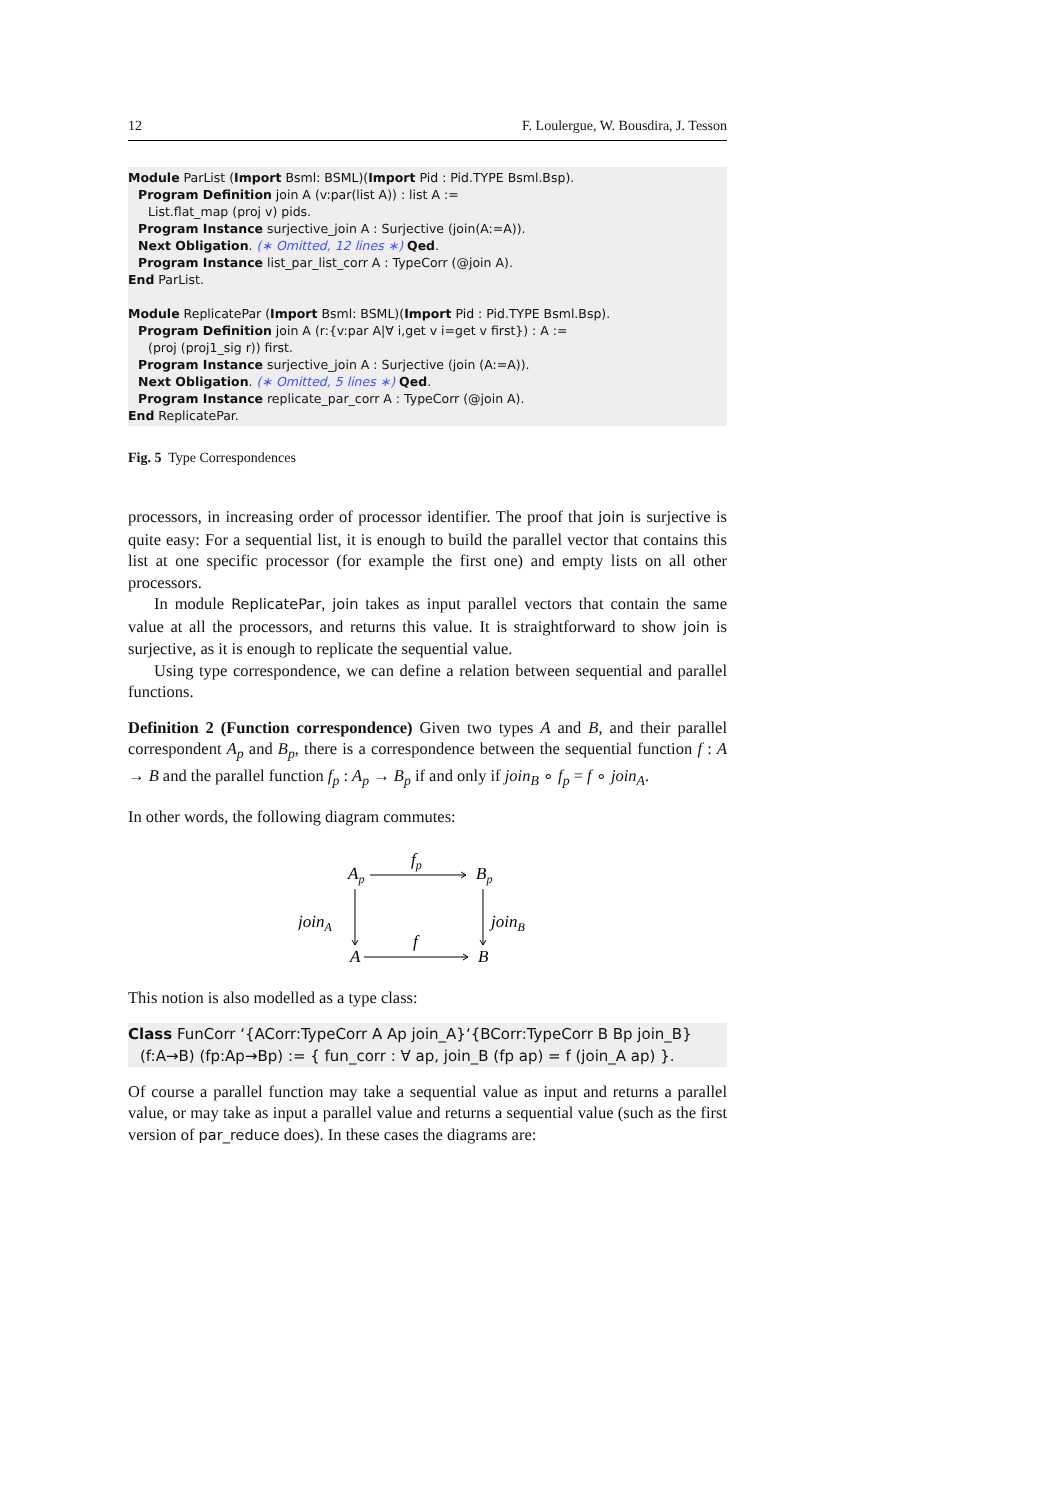12 F. Loulergue, W. Bousdira, J. Tesson
Module ParList (Import Bsml: BSML)(Import Pid : Pid.TYPE Bsml.Bsp).
Program Definition join A (v:par(list A)) : list A :=
List.flat_map (proj v) pids.
Program Instance surjective_join A : Surjective (join(A:=A)).
Next Obligation. (∗ Omitted, 12 lines ∗) Qed.
Program Instance list_par_list_corr A : TypeCorr (@join A).
End ParList.
Module ReplicatePar (Import Bsml: BSML)(Import Pid : Pid.TYPE Bsml.Bsp).
Program Definition join A (r:{v:par A|∀ i,get v i=get v first}) : A :=
(proj (proj1_sig r)) first.
Program Instance surjective_join A : Surjective (join (A:=A)).
Next Obligation. (∗ Omitted, 5 lines ∗) Qed.
Program Instance replicate_par_corr A : TypeCorr (@join A).
End ReplicatePar.
Fig. 5 Type Correspondences
processors, in increasing order of processor identifier. The proof that join is surjective is quite easy: For a sequential list, it is enough to build the parallel vector that contains this list at one specific processor (for example the first one) and empty lists on all other processors.
In module ReplicatePar, join takes as input parallel vectors that contain the same value at all the processors, and returns this value. It is straightforward to show join is surjective, as it is enough to replicate the sequential value.
Using type correspondence, we can define a relation between sequential and parallel functions.
Definition 2 (Function correspondence) Given two types A and B, and their parallel correspondent A<sub>p</sub> and B<sub>p</sub>, there is a correspondence between the sequential function f : A → B and the parallel function f<sub>p</sub> : A<sub>p</sub> → B<sub>p</sub> if and only if join<sub>B</sub> ∘ f<sub>p</sub> = f ∘ join<sub>A</sub>.
In other words, the following diagram commutes:
Ap
fp
Bp
joinA
joinB
A
f
B
This notion is also modelled as a type class:
Class FunCorr ‘{ACorr:TypeCorr A Ap join_A}‘{BCorr:TypeCorr B Bp join_B}
(f:A→B) (fp:Ap→Bp) := { fun_corr : ∀ ap, join_B (fp ap) = f (join_A ap) }.
Of course a parallel function may take a sequential value as input and returns a parallel value, or may take as input a parallel value and returns a sequential value (such as the first version of par_reduce does). In these cases the diagrams are: